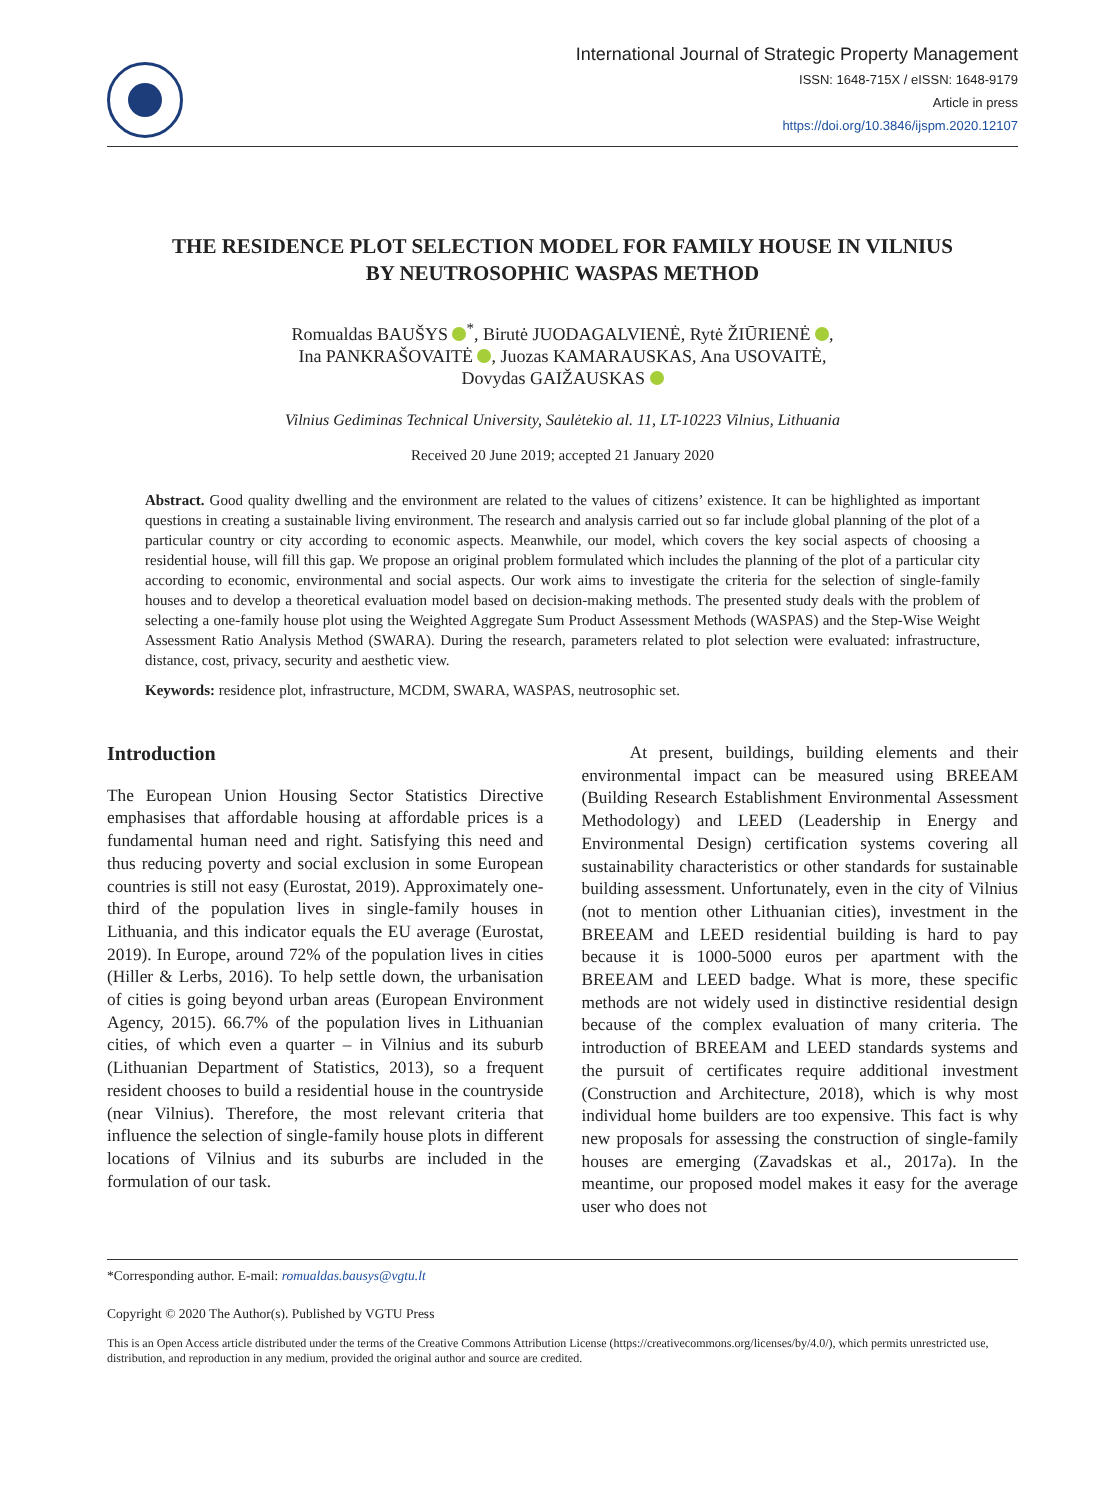International Journal of Strategic Property Management
ISSN: 1648-715X / eISSN: 1648-9179
Article in press
https://doi.org/10.3846/ijspm.2020.12107
THE RESIDENCE PLOT SELECTION MODEL FOR FAMILY HOUSE IN VILNIUS BY NEUTROSOPHIC WASPAS METHOD
Romualdas BAUŠYS <sup>*</sup>, Birutė JUODAGALVIENĖ, Rytė ŽIŪRIENĖ ,
Ina PANKRAŠOVAITĖ , Juozas KAMARAUSKAS, Ana USOVAITĖ,
Dovydas GAIŽAUSKAS
Vilnius Gediminas Technical University, Saulėtekio al. 11, LT-10223 Vilnius, Lithuania
Received 20 June 2019; accepted 21 January 2020
Abstract. Good quality dwelling and the environment are related to the values of citizens’ existence. It can be highlighted as important questions in creating a sustainable living environment. The research and analysis carried out so far include global planning of the plot of a particular country or city according to economic aspects. Meanwhile, our model, which covers the key social aspects of choosing a residential house, will fill this gap. We propose an original problem formulated which includes the planning of the plot of a particular city according to economic, environmental and social aspects. Our work aims to investigate the criteria for the selection of single-family houses and to develop a theoretical evaluation model based on decision-making methods. The presented study deals with the problem of selecting a one-family house plot using the Weighted Aggregate Sum Product Assessment Methods (WASPAS) and the Step-Wise Weight Assessment Ratio Analysis Method (SWARA). During the research, parameters related to plot selection were evaluated: infrastructure, distance, cost, privacy, security and aesthetic view.
Keywords: residence plot, infrastructure, MCDM, SWARA, WASPAS, neutrosophic set.
Introduction
The European Union Housing Sector Statistics Directive emphasises that affordable housing at affordable prices is a fundamental human need and right. Satisfying this need and thus reducing poverty and social exclusion in some European countries is still not easy (Eurostat, 2019). Approximately one-third of the population lives in single-family houses in Lithuania, and this indicator equals the EU average (Eurostat, 2019). In Europe, around 72% of the population lives in cities (Hiller & Lerbs, 2016). To help settle down, the urbanisation of cities is going beyond urban areas (European Environment Agency, 2015). 66.7% of the population lives in Lithuanian cities, of which even a quarter – in Vilnius and its suburb (Lithuanian Department of Statistics, 2013), so a frequent resident chooses to build a residential house in the countryside (near Vilnius). Therefore, the most relevant criteria that influence the selection of single-family house plots in different locations of Vilnius and its suburbs are included in the formulation of our task.
At present, buildings, building elements and their environmental impact can be measured using BREEAM (Building Research Establishment Environmental Assessment Methodology) and LEED (Leadership in Energy and Environmental Design) certification systems covering all sustainability characteristics or other standards for sustainable building assessment. Unfortunately, even in the city of Vilnius (not to mention other Lithuanian cities), investment in the BREEAM and LEED residential building is hard to pay because it is 1000-5000 euros per apartment with the BREEAM and LEED badge. What is more, these specific methods are not widely used in distinctive residential design because of the complex evaluation of many criteria. The introduction of BREEAM and LEED standards systems and the pursuit of certificates require additional investment (Construction and Architecture, 2018), which is why most individual home builders are too expensive. This fact is why new proposals for assessing the construction of single-family houses are emerging (Zavadskas et al., 2017a). In the meantime, our proposed model makes it easy for the average user who does not
*Corresponding author. E-mail: romualdas.bausys@vgtu.lt
Copyright © 2020 The Author(s). Published by VGTU Press
This is an Open Access article distributed under the terms of the Creative Commons Attribution License (https://creativecommons.org/licenses/by/4.0/), which permits unrestricted use, distribution, and reproduction in any medium, provided the original author and source are credited.